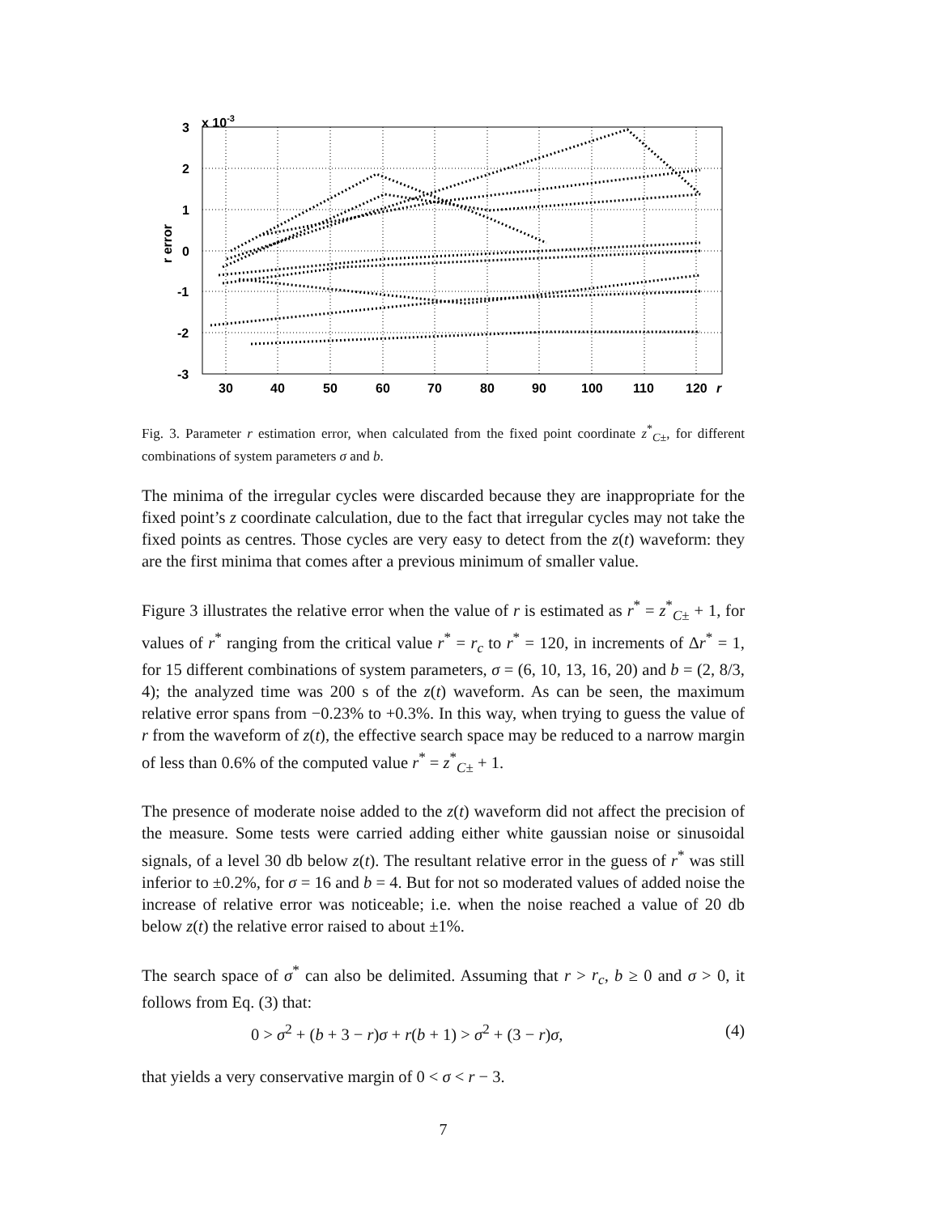3
2
1
0
-1
-2
-3
x 10-3
30
40
50
60
70
80
90
100
110
120
r
r error
Fig. 3. Parameter r estimation error, when calculated from the fixed point coordinate z<sup>*</sup><sub>C±</sub>, for different combinations of system parameters σ and b.
The minima of the irregular cycles were discarded because they are inappropriate for the fixed point’s z coordinate calculation, due to the fact that irregular cycles may not take the fixed points as centres. Those cycles are very easy to detect from the z(t) waveform: they are the first minima that comes after a previous minimum of smaller value.
Figure 3 illustrates the relative error when the value of r is estimated as r<sup>*</sup> = z<sup>*</sup><sub>C±</sub> + 1, for values of r<sup>*</sup> ranging from the critical value r<sup>*</sup> = r<sub>c</sub> to r<sup>*</sup> = 120, in increments of Δr<sup>*</sup> = 1, for 15 different combinations of system parameters, σ = (6, 10, 13, 16, 20) and b = (2, 8/3, 4); the analyzed time was 200 s of the z(t) waveform. As can be seen, the maximum relative error spans from −0.23% to +0.3%. In this way, when trying to guess the value of r from the waveform of z(t), the effective search space may be reduced to a narrow margin of less than 0.6% of the computed value r<sup>*</sup> = z<sup>*</sup><sub>C±</sub> + 1.
The presence of moderate noise added to the z(t) waveform did not affect the precision of the measure. Some tests were carried adding either white gaussian noise or sinusoidal signals, of a level 30 db below z(t). The resultant relative error in the guess of r<sup>*</sup> was still inferior to ±0.2%, for σ = 16 and b = 4. But for not so moderated values of added noise the increase of relative error was noticeable; i.e. when the noise reached a value of 20 db below z(t) the relative error raised to about ±1%.
The search space of σ<sup>*</sup> can also be delimited. Assuming that r > r<sub>c</sub>, b ≥ 0 and σ > 0, it follows from Eq. (3) that:
0 > σ<sup>2</sup> + (b + 3 − r)σ + r(b + 1) > σ<sup>2</sup> + (3 − r)σ, (4)
that yields a very conservative margin of 0 < σ < r − 3.
7